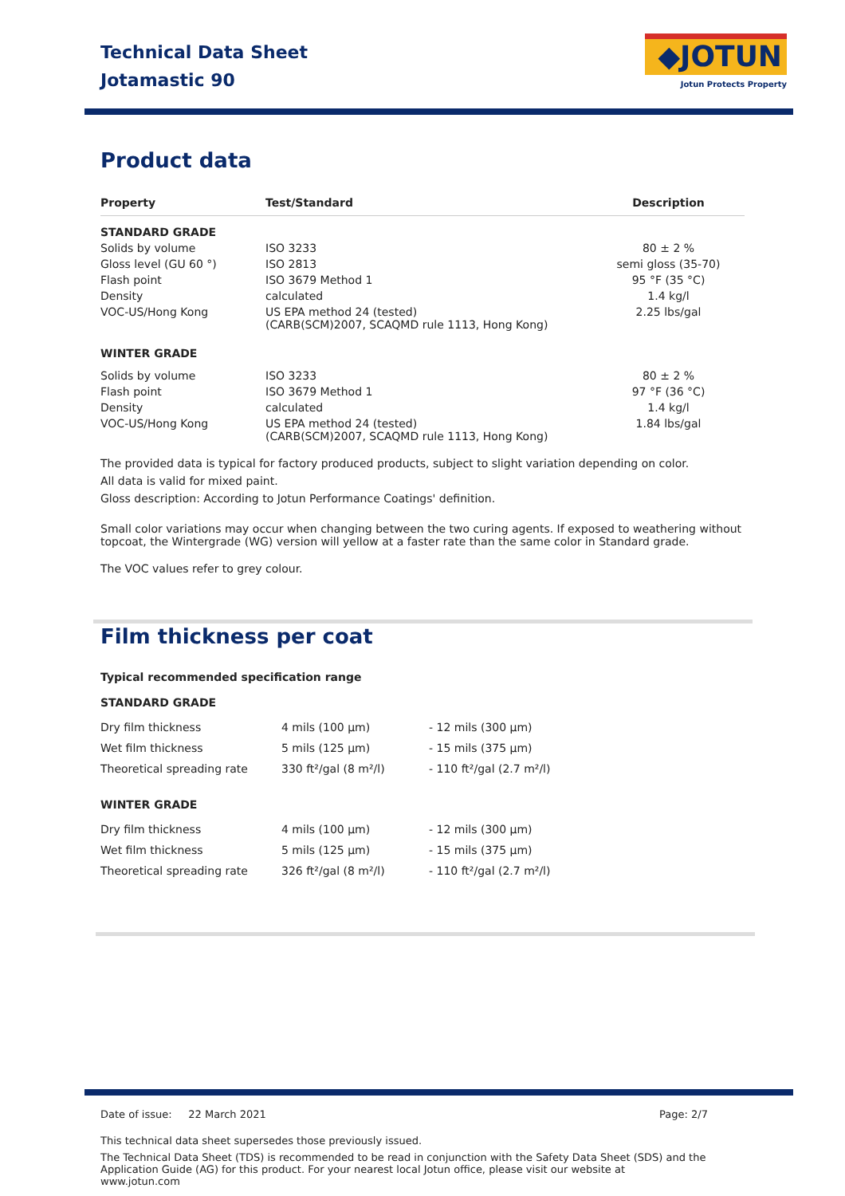Technical Data Sheet
Jotamastic 90
◆JOTUN
Jotun Protects Property
Product data
| Property | Test/Standard | Description |
| --- | --- | --- |
| STANDARD GRADE | | |
| Solids by volume | ISO 3233 | 80 ± 2 % |
| Gloss level (GU 60 °) | ISO 2813 | semi gloss (35-70) |
| Flash point | ISO 3679 Method 1 | 95 °F (35 °C) |
| Density | calculated | 1.4 kg/l |
| VOC-US/Hong Kong | US EPA method 24 (tested) (CARB(SCM)2007, SCAQMD rule 1113, Hong Kong) | 2.25 lbs/gal |
| WINTER GRADE | | |
| Solids by volume | ISO 3233 | 80 ± 2 % |
| Flash point | ISO 3679 Method 1 | 97 °F (36 °C) |
| Density | calculated | 1.4 kg/l |
| VOC-US/Hong Kong | US EPA method 24 (tested) (CARB(SCM)2007, SCAQMD rule 1113, Hong Kong) | 1.84 lbs/gal |
The provided data is typical for factory produced products, subject to slight variation depending on color.
All data is valid for mixed paint.
Gloss description: According to Jotun Performance Coatings' definition.
Small color variations may occur when changing between the two curing agents. If exposed to weathering without topcoat, the Wintergrade (WG) version will yellow at a faster rate than the same color in Standard grade.
The VOC values refer to grey colour.
Film thickness per coat
Typical recommended specification range
STANDARD GRADE
| Dry film thickness | 4 mils (100 µm) | - 12 mils (300 µm) |
| Wet film thickness | 5 mils (125 µm) | - 15 mils (375 µm) |
| Theoretical spreading rate | 330 ft²/gal (8 m²/l) | - 110 ft²/gal (2.7 m²/l) |
WINTER GRADE
| Dry film thickness | 4 mils (100 µm) | - 12 mils (300 µm) |
| Wet film thickness | 5 mils (125 µm) | - 15 mils (375 µm) |
| Theoretical spreading rate | 326 ft²/gal (8 m²/l) | - 110 ft²/gal (2.7 m²/l) |
Date of issue: 22 March 2021 Page: 2/7
This technical data sheet supersedes those previously issued.
The Technical Data Sheet (TDS) is recommended to be read in conjunction with the Safety Data Sheet (SDS) and the Application Guide (AG) for this product. For your nearest local Jotun office, please visit our website at www.jotun.com